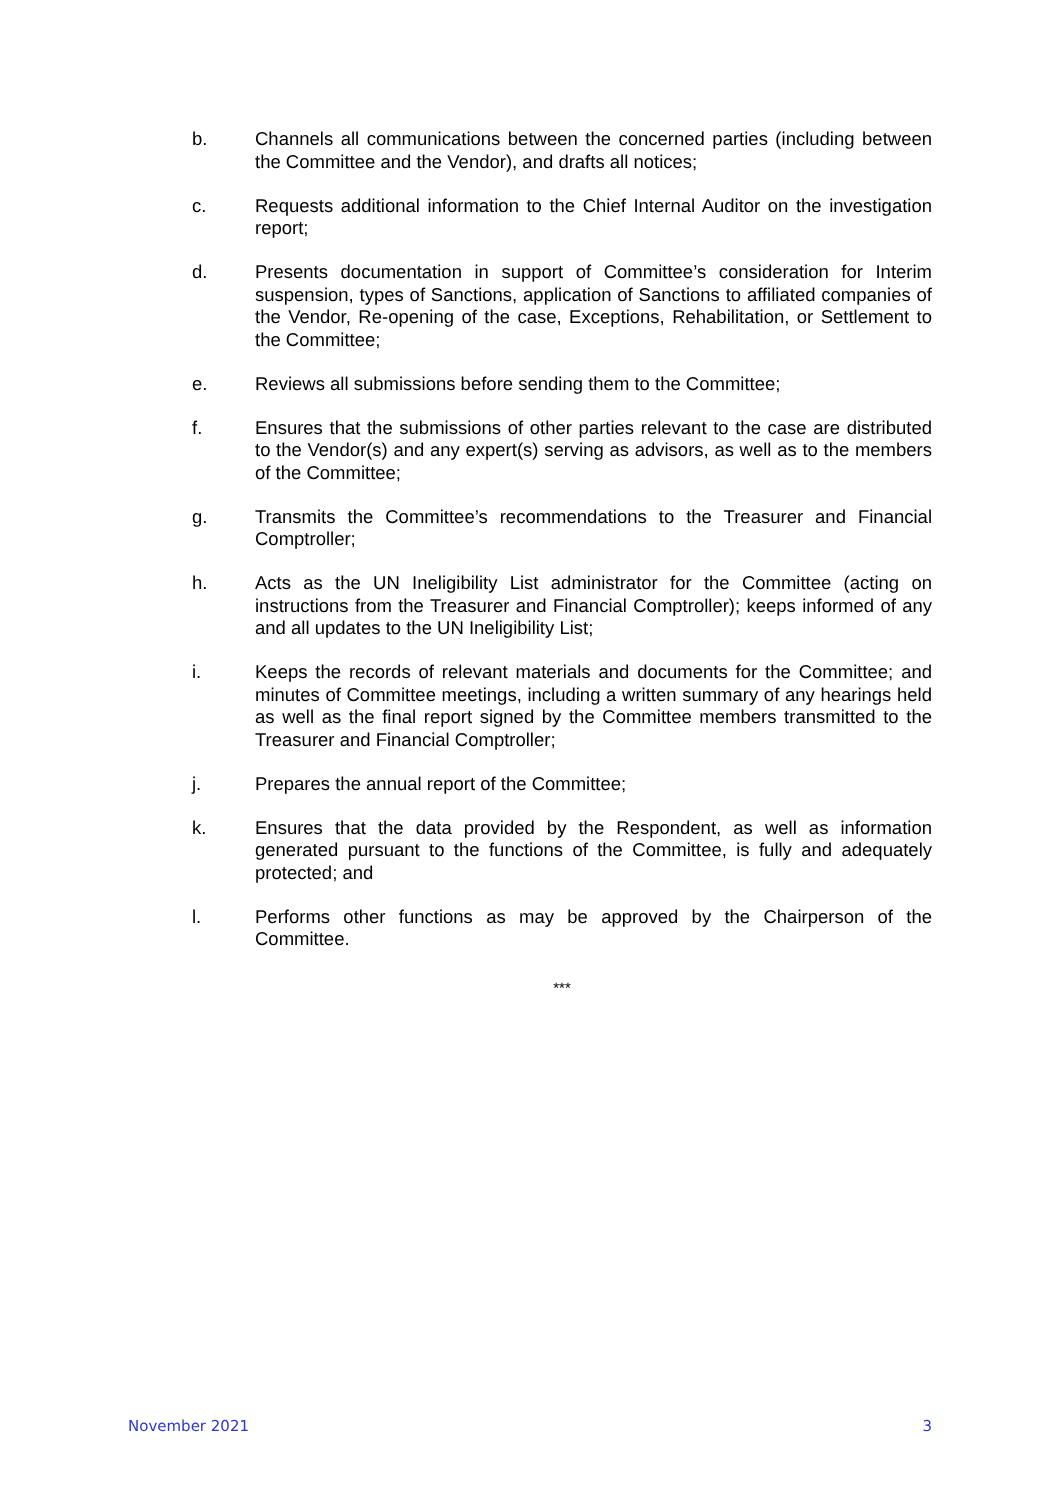b. Channels all communications between the concerned parties (including between the Committee and the Vendor), and drafts all notices;
c. Requests additional information to the Chief Internal Auditor on the investigation report;
d. Presents documentation in support of Committee’s consideration for Interim suspension, types of Sanctions, application of Sanctions to affiliated companies of the Vendor, Re-opening of the case, Exceptions, Rehabilitation, or Settlement to the Committee;
e. Reviews all submissions before sending them to the Committee;
f. Ensures that the submissions of other parties relevant to the case are distributed to the Vendor(s) and any expert(s) serving as advisors, as well as to the members of the Committee;
g. Transmits the Committee’s recommendations to the Treasurer and Financial Comptroller;
h. Acts as the UN Ineligibility List administrator for the Committee (acting on instructions from the Treasurer and Financial Comptroller); keeps informed of any and all updates to the UN Ineligibility List;
i. Keeps the records of relevant materials and documents for the Committee; and minutes of Committee meetings, including a written summary of any hearings held as well as the final report signed by the Committee members transmitted to the Treasurer and Financial Comptroller;
j. Prepares the annual report of the Committee;
k. Ensures that the data provided by the Respondent, as well as information generated pursuant to the functions of the Committee, is fully and adequately protected; and
l. Performs other functions as may be approved by the Chairperson of the Committee.
***
November 2021 3